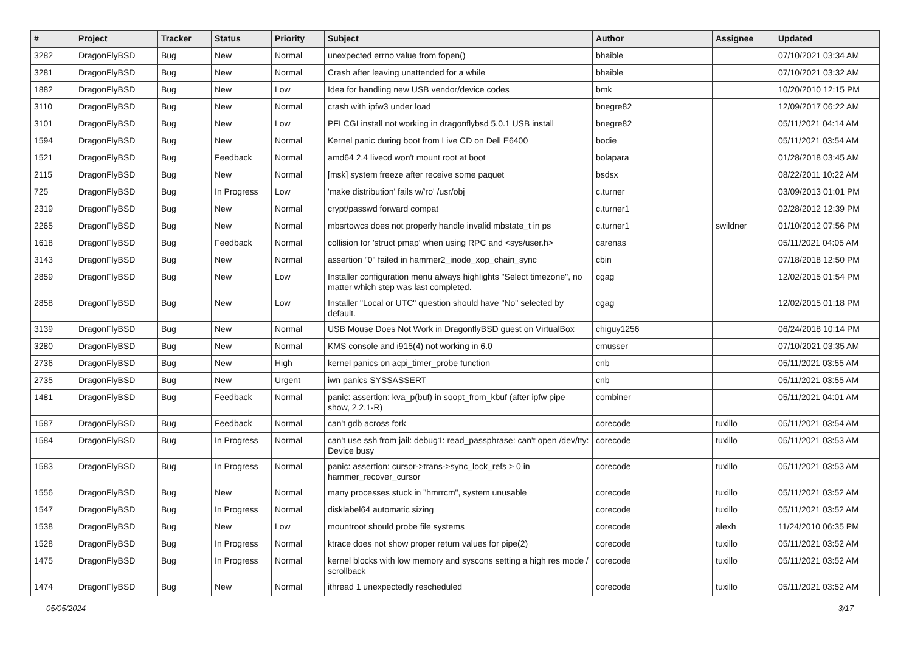| # | Project | Tracker | Status | Priority | Subject | Author | Assignee | Updated |
| --- | --- | --- | --- | --- | --- | --- | --- | --- |
| 3282 | DragonFlyBSD | Bug | New | Normal | unexpected errno value from fopen() | bhaible | | 07/10/2021 03:34 AM |
| 3281 | DragonFlyBSD | Bug | New | Normal | Crash after leaving unattended for a while | bhaible | | 07/10/2021 03:32 AM |
| 1882 | DragonFlyBSD | Bug | New | Low | Idea for handling new USB vendor/device codes | bmk | | 10/20/2010 12:15 PM |
| 3110 | DragonFlyBSD | Bug | New | Normal | crash with ipfw3 under load | bnegre82 | | 12/09/2017 06:22 AM |
| 3101 | DragonFlyBSD | Bug | New | Low | PFI CGI install not working in dragonflybsd 5.0.1 USB install | bnegre82 | | 05/11/2021 04:14 AM |
| 1594 | DragonFlyBSD | Bug | New | Normal | Kernel panic during boot from Live CD on Dell E6400 | bodie | | 05/11/2021 03:54 AM |
| 1521 | DragonFlyBSD | Bug | Feedback | Normal | amd64 2.4 livecd won't mount root at boot | bolapara | | 01/28/2018 03:45 AM |
| 2115 | DragonFlyBSD | Bug | New | Normal | [msk] system freeze after receive some paquet | bsdsx | | 08/22/2011 10:22 AM |
| 725 | DragonFlyBSD | Bug | In Progress | Low | 'make distribution' fails w/'ro' /usr/obj | c.turner | | 03/09/2013 01:01 PM |
| 2319 | DragonFlyBSD | Bug | New | Normal | crypt/passwd forward compat | c.turner1 | | 02/28/2012 12:39 PM |
| 2265 | DragonFlyBSD | Bug | New | Normal | mbsrtowcs does not properly handle invalid mbstate_t in ps | c.turner1 | swildner | 01/10/2012 07:56 PM |
| 1618 | DragonFlyBSD | Bug | Feedback | Normal | collision for 'struct pmap' when using RPC and <sys/user.h> | carenas | | 05/11/2021 04:05 AM |
| 3143 | DragonFlyBSD | Bug | New | Normal | assertion "0" failed in hammer2_inode_xop_chain_sync | cbin | | 07/18/2018 12:50 PM |
| 2859 | DragonFlyBSD | Bug | New | Low | Installer configuration menu always highlights "Select timezone", no matter which step was last completed. | cgag | | 12/02/2015 01:54 PM |
| 2858 | DragonFlyBSD | Bug | New | Low | Installer "Local or UTC" question should have "No" selected by default. | cgag | | 12/02/2015 01:18 PM |
| 3139 | DragonFlyBSD | Bug | New | Normal | USB Mouse Does Not Work in DragonflyBSD guest on VirtualBox | chiguy1256 | | 06/24/2018 10:14 PM |
| 3280 | DragonFlyBSD | Bug | New | Normal | KMS console and i915(4) not working in 6.0 | cmusser | | 07/10/2021 03:35 AM |
| 2736 | DragonFlyBSD | Bug | New | High | kernel panics on acpi_timer_probe function | cnb | | 05/11/2021 03:55 AM |
| 2735 | DragonFlyBSD | Bug | New | Urgent | iwn panics SYSSASSERT | cnb | | 05/11/2021 03:55 AM |
| 1481 | DragonFlyBSD | Bug | Feedback | Normal | panic: assertion: kva_p(buf) in soopt_from_kbuf (after ipfw pipe show, 2.2.1-R) | combiner | | 05/11/2021 04:01 AM |
| 1587 | DragonFlyBSD | Bug | Feedback | Normal | can't gdb across fork | corecode | tuxillo | 05/11/2021 03:54 AM |
| 1584 | DragonFlyBSD | Bug | In Progress | Normal | can't use ssh from jail: debug1: read_passphrase: can't open /dev/tty: Device busy | corecode | tuxillo | 05/11/2021 03:53 AM |
| 1583 | DragonFlyBSD | Bug | In Progress | Normal | panic: assertion: cursor->trans->sync_lock_refs > 0 in hammer_recover_cursor | corecode | tuxillo | 05/11/2021 03:53 AM |
| 1556 | DragonFlyBSD | Bug | New | Normal | many processes stuck in "hmrrcm", system unusable | corecode | tuxillo | 05/11/2021 03:52 AM |
| 1547 | DragonFlyBSD | Bug | In Progress | Normal | disklabel64 automatic sizing | corecode | tuxillo | 05/11/2021 03:52 AM |
| 1538 | DragonFlyBSD | Bug | New | Low | mountroot should probe file systems | corecode | alexh | 11/24/2010 06:35 PM |
| 1528 | DragonFlyBSD | Bug | In Progress | Normal | ktrace does not show proper return values for pipe(2) | corecode | tuxillo | 05/11/2021 03:52 AM |
| 1475 | DragonFlyBSD | Bug | In Progress | Normal | kernel blocks with low memory and syscons setting a high res mode / scrollback | corecode | tuxillo | 05/11/2021 03:52 AM |
| 1474 | DragonFlyBSD | Bug | New | Normal | ithread 1 unexpectedly rescheduled | corecode | tuxillo | 05/11/2021 03:52 AM |
05/05/2024 3/17